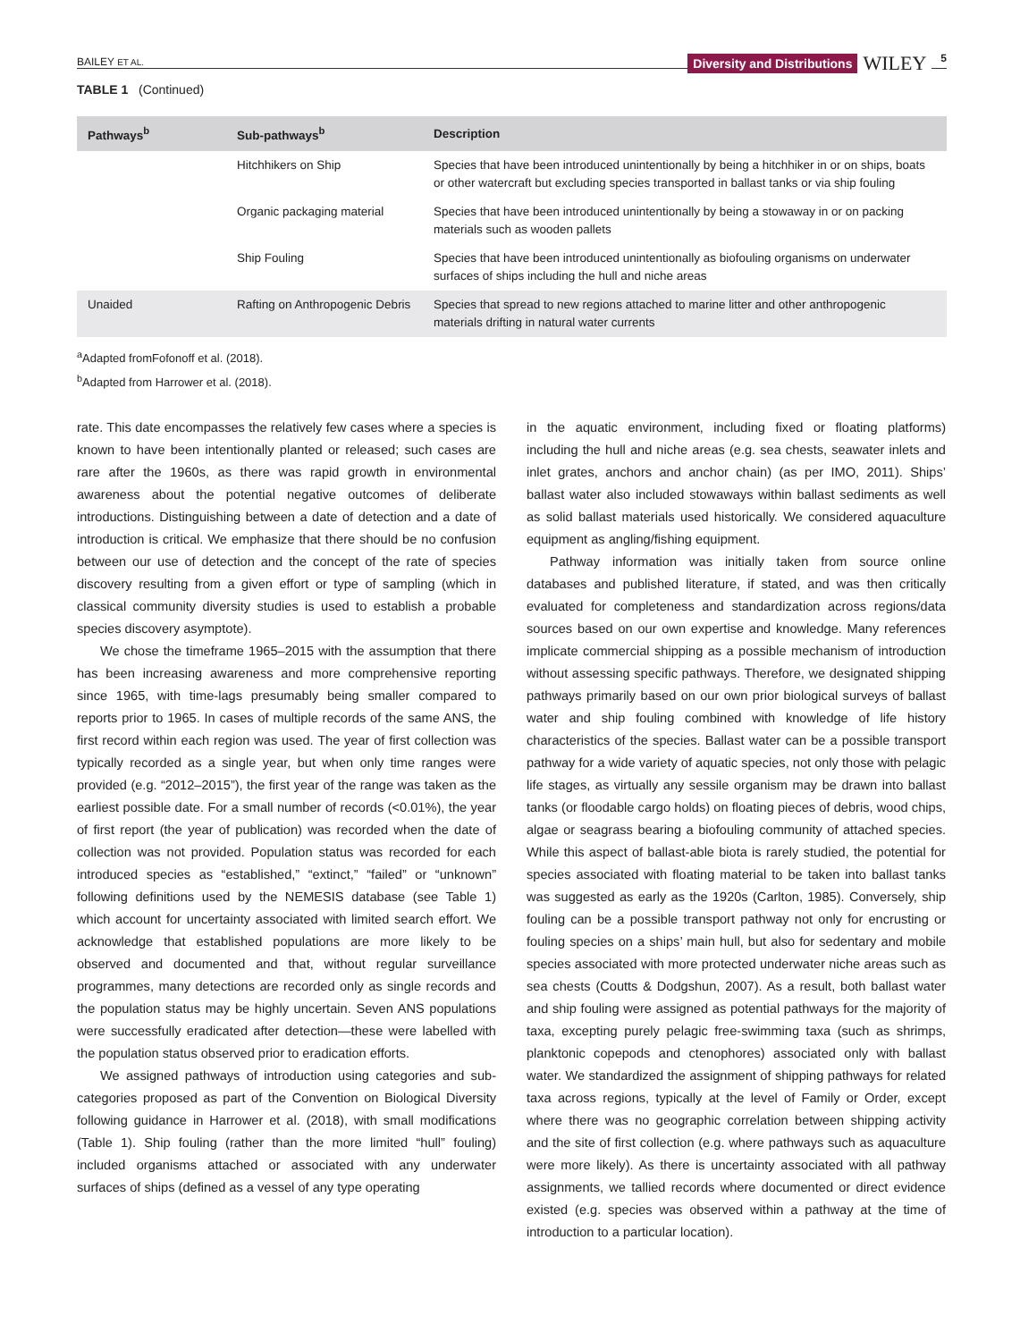BAILEY ET AL.
Diversity and Distributions WILEY 5
TABLE 1 (Continued)
| Pathways<sup>b</sup> | Sub-pathways<sup>b</sup> | Description |
| --- | --- | --- |
| | Hitchhikers on Ship | Species that have been introduced unintentionally by being a hitchhiker in or on ships, boats or other watercraft but excluding species transported in ballast tanks or via ship fouling |
| | Organic packaging material | Species that have been introduced unintentionally by being a stowaway in or on packing materials such as wooden pallets |
| | Ship Fouling | Species that have been introduced unintentionally as biofouling organisms on underwater surfaces of ships including the hull and niche areas |
| Unaided | Rafting on Anthropogenic Debris | Species that spread to new regions attached to marine litter and other anthropogenic materials drifting in natural water currents |
<sup>a</sup> Adapted fromFofonoff et al. (2018).
<sup>b</sup> Adapted from Harrower et al. (2018).
rate. This date encompasses the relatively few cases where a species is known to have been intentionally planted or released; such cases are rare after the 1960s, as there was rapid growth in environmental awareness about the potential negative outcomes of deliberate introductions. Distinguishing between a date of detection and a date of introduction is critical. We emphasize that there should be no confusion between our use of detection and the concept of the rate of species discovery resulting from a given effort or type of sampling (which in classical community diversity studies is used to establish a probable species discovery asymptote).
We chose the timeframe 1965–2015 with the assumption that there has been increasing awareness and more comprehensive reporting since 1965, with time-lags presumably being smaller compared to reports prior to 1965. In cases of multiple records of the same ANS, the first record within each region was used. The year of first collection was typically recorded as a single year, but when only time ranges were provided (e.g. “2012–2015”), the first year of the range was taken as the earliest possible date. For a small number of records (<0.01%), the year of first report (the year of publication) was recorded when the date of collection was not provided. Population status was recorded for each introduced species as “established,” “extinct,” “failed” or “unknown” following definitions used by the NEMESIS database (see Table 1) which account for uncertainty associated with limited search effort. We acknowledge that established populations are more likely to be observed and documented and that, without regular surveillance programmes, many detections are recorded only as single records and the population status may be highly uncertain. Seven ANS populations were successfully eradicated after detection—these were labelled with the population status observed prior to eradication efforts.
We assigned pathways of introduction using categories and sub-categories proposed as part of the Convention on Biological Diversity following guidance in Harrower et al. (2018), with small modifications (Table 1). Ship fouling (rather than the more limited “hull” fouling) included organisms attached or associated with any underwater surfaces of ships (defined as a vessel of any type operating
in the aquatic environment, including fixed or floating platforms) including the hull and niche areas (e.g. sea chests, seawater inlets and inlet grates, anchors and anchor chain) (as per IMO, 2011). Ships’ ballast water also included stowaways within ballast sediments as well as solid ballast materials used historically. We considered aquaculture equipment as angling/fishing equipment.
Pathway information was initially taken from source online databases and published literature, if stated, and was then critically evaluated for completeness and standardization across regions/data sources based on our own expertise and knowledge. Many references implicate commercial shipping as a possible mechanism of introduction without assessing specific pathways. Therefore, we designated shipping pathways primarily based on our own prior biological surveys of ballast water and ship fouling combined with knowledge of life history characteristics of the species. Ballast water can be a possible transport pathway for a wide variety of aquatic species, not only those with pelagic life stages, as virtually any sessile organism may be drawn into ballast tanks (or floodable cargo holds) on floating pieces of debris, wood chips, algae or seagrass bearing a biofouling community of attached species. While this aspect of ballast-able biota is rarely studied, the potential for species associated with floating material to be taken into ballast tanks was suggested as early as the 1920s (Carlton, 1985). Conversely, ship fouling can be a possible transport pathway not only for encrusting or fouling species on a ships’ main hull, but also for sedentary and mobile species associated with more protected underwater niche areas such as sea chests (Coutts & Dodgshun, 2007). As a result, both ballast water and ship fouling were assigned as potential pathways for the majority of taxa, excepting purely pelagic free-swimming taxa (such as shrimps, planktonic copepods and ctenophores) associated only with ballast water. We standardized the assignment of shipping pathways for related taxa across regions, typically at the level of Family or Order, except where there was no geographic correlation between shipping activity and the site of first collection (e.g. where pathways such as aquaculture were more likely). As there is uncertainty associated with all pathway assignments, we tallied records where documented or direct evidence existed (e.g. species was observed within a pathway at the time of introduction to a particular location).